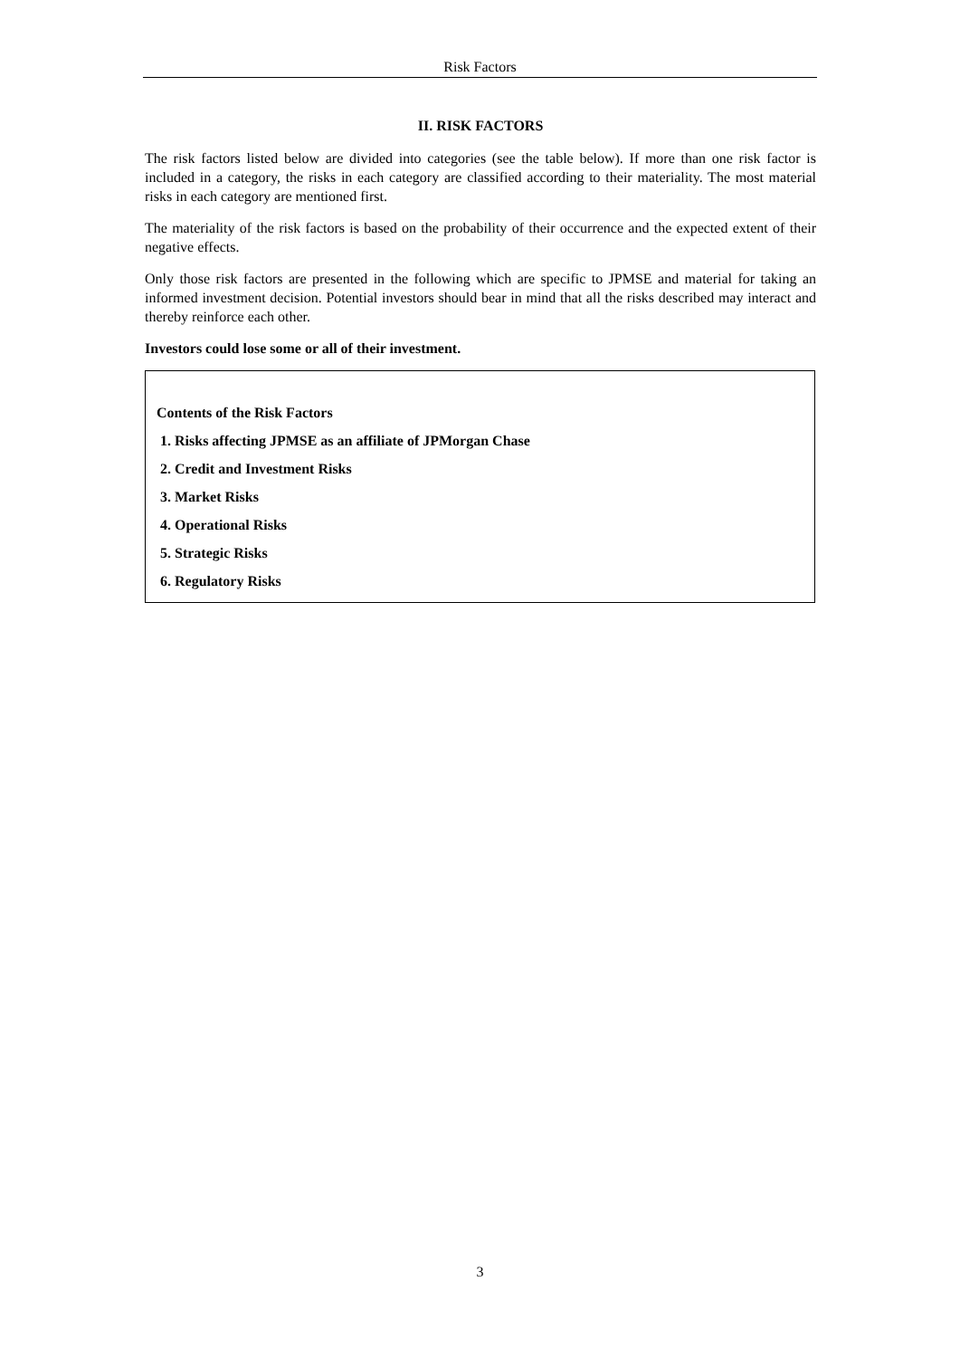Risk Factors
II. RISK FACTORS
The risk factors listed below are divided into categories (see the table below). If more than one risk factor is included in a category, the risks in each category are classified according to their materiality. The most material risks in each category are mentioned first.
The materiality of the risk factors is based on the probability of their occurrence and the expected extent of their negative effects.
Only those risk factors are presented in the following which are specific to JPMSE and material for taking an informed investment decision. Potential investors should bear in mind that all the risks described may interact and thereby reinforce each other.
Investors could lose some or all of their investment.
| Contents of the Risk Factors 1. Risks affecting JPMSE as an affiliate of JPMorgan Chase 2. Credit and Investment Risks 3. Market Risks 4. Operational Risks 5. Strategic Risks 6. Regulatory Risks |
3